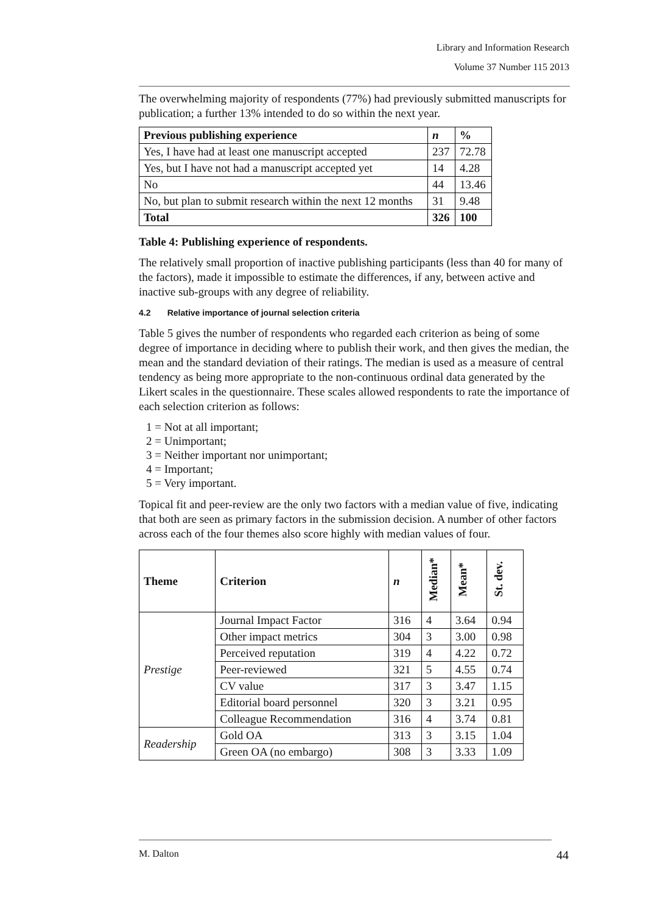Library and Information Research
Volume 37 Number 115 2013
The overwhelming majority of respondents (77%) had previously submitted manuscripts for publication; a further 13% intended to do so within the next year.
| Previous publishing experience | n | % |
| --- | --- | --- |
| Yes, I have had at least one manuscript accepted | 237 | 72.78 |
| Yes, but I have not had a manuscript accepted yet | 14 | 4.28 |
| No | 44 | 13.46 |
| No, but plan to submit research within the next 12 months | 31 | 9.48 |
| Total | 326 | 100 |
Table 4: Publishing experience of respondents.
The relatively small proportion of inactive publishing participants (less than 40 for many of the factors), made it impossible to estimate the differences, if any, between active and inactive sub-groups with any degree of reliability.
4.2 Relative importance of journal selection criteria
Table 5 gives the number of respondents who regarded each criterion as being of some degree of importance in deciding where to publish their work, and then gives the median, the mean and the standard deviation of their ratings. The median is used as a measure of central tendency as being more appropriate to the non-continuous ordinal data generated by the Likert scales in the questionnaire. These scales allowed respondents to rate the importance of each selection criterion as follows:
1 = Not at all important;
2 = Unimportant;
3 = Neither important nor unimportant;
4 = Important;
5 = Very important.
Topical fit and peer-review are the only two factors with a median value of five, indicating that both are seen as primary factors in the submission decision. A number of other factors across each of the four themes also score highly with median values of four.
| Theme | Criterion | n | Median* | Mean* | St. dev. |
| --- | --- | --- | --- | --- | --- |
| Prestige | Journal Impact Factor | 316 | 4 | 3.64 | 0.94 |
| | Other impact metrics | 304 | 3 | 3.00 | 0.98 |
| | Perceived reputation | 319 | 4 | 4.22 | 0.72 |
| | Peer-reviewed | 321 | 5 | 4.55 | 0.74 |
| | CV value | 317 | 3 | 3.47 | 1.15 |
| | Editorial board personnel | 320 | 3 | 3.21 | 0.95 |
| | Colleague Recommendation | 316 | 4 | 3.74 | 0.81 |
| Readership | Gold OA | 313 | 3 | 3.15 | 1.04 |
| | Green OA (no embargo) | 308 | 3 | 3.33 | 1.09 |
M. Dalton 44